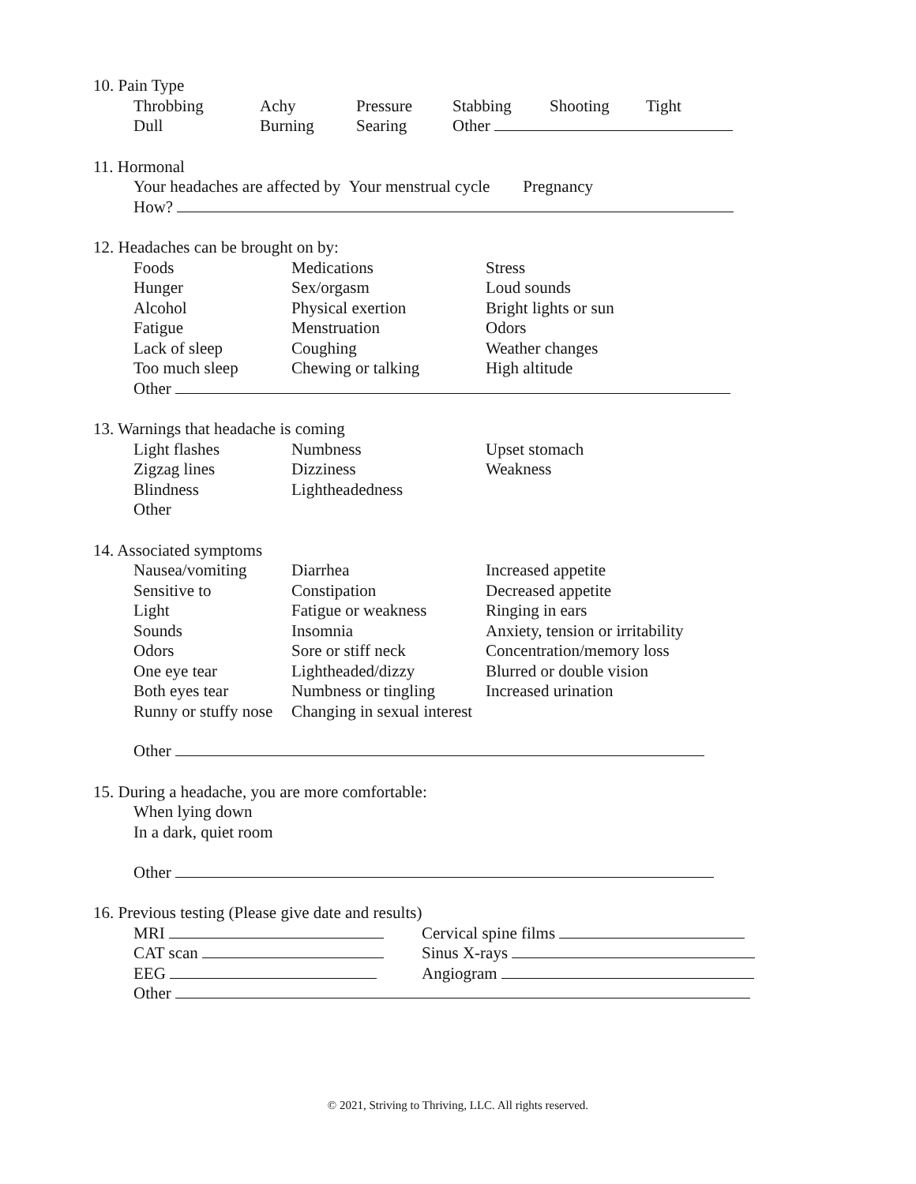10. Pain Type
| Throbbing | Achy | Pressure | Stabbing | Shooting | Tight |
| Dull | Burning | Searing | Other | | |
11. Hormonal
Your headaches are affected by Your menstrual cycle Pregnancy
How?
12. Headaches can be brought on by:
| Foods | Medications | Stress |
| Hunger | Sex/orgasm | Loud sounds |
| Alcohol | Physical exertion | Bright lights or sun |
| Fatigue | Menstruation | Odors |
| Lack of sleep | Coughing | Weather changes |
| Too much sleep | Chewing or talking | High altitude |
| Other | | |
13. Warnings that headache is coming
| Light flashes | Numbness | Upset stomach |
| Zigzag lines | Dizziness | Weakness |
| Blindness | Lightheadedness | |
| Other | | |
14. Associated symptoms
| Nausea/vomiting | Diarrhea | Increased appetite |
| Sensitive to | Constipation | Decreased appetite |
| Light | Fatigue or weakness | Ringing in ears |
| Sounds | Insomnia | Anxiety, tension or irritability |
| Odors | Sore or stiff neck | Concentration/memory loss |
| One eye tear | Lightheaded/dizzy | Blurred or double vision |
| Both eyes tear | Numbness or tingling | Increased urination |
| Runny or stuffy nose | Changing in sexual interest | |
| Other | | |
15. During a headache, you are more comfortable:
When lying down
In a dark, quiet room
Other
16. Previous testing (Please give date and results)
| MRI | Cervical spine films |
| CAT scan | Sinus X-rays |
| EEG | Angiogram |
| Other | |
© 2021, Striving to Thriving, LLC. All rights reserved.